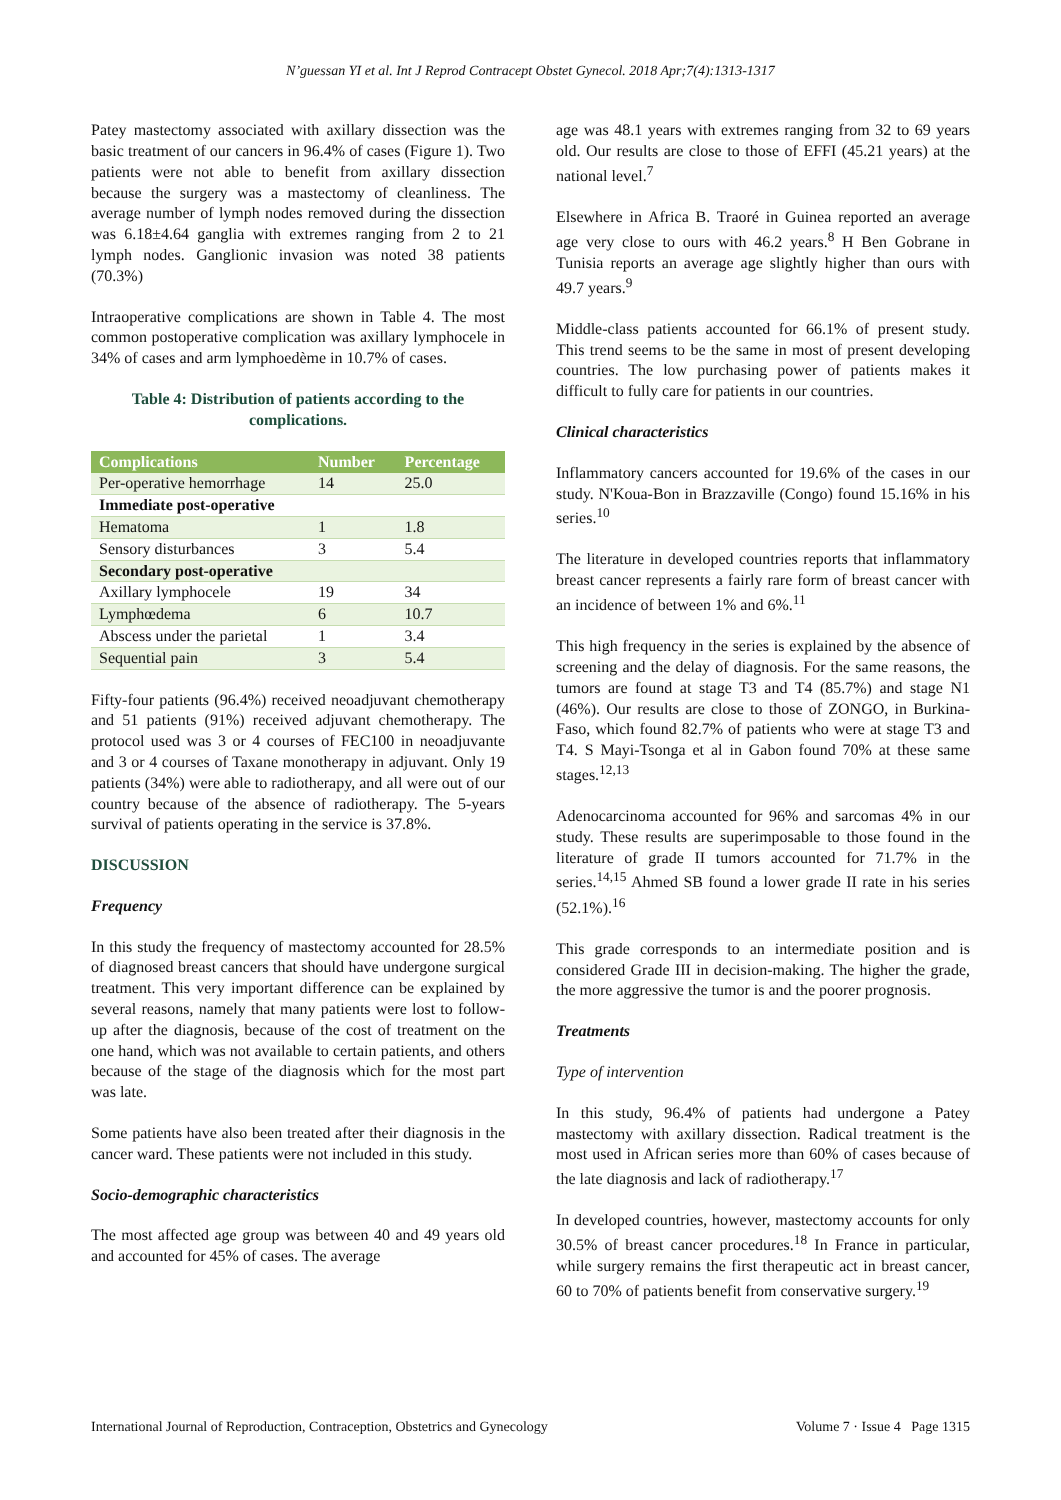N’guessan YI et al. Int J Reprod Contracept Obstet Gynecol. 2018 Apr;7(4):1313-1317
Patey mastectomy associated with axillary dissection was the basic treatment of our cancers in 96.4% of cases (Figure 1). Two patients were not able to benefit from axillary dissection because the surgery was a mastectomy of cleanliness. The average number of lymph nodes removed during the dissection was 6.18±4.64 ganglia with extremes ranging from 2 to 21 lymph nodes. Ganglionic invasion was noted 38 patients (70.3%)
Intraoperative complications are shown in Table 4. The most common postoperative complication was axillary lymphocele in 34% of cases and arm lymphoedème in 10.7% of cases.
Table 4: Distribution of patients according to the complications.
| Complications | Number | Percentage |
| --- | --- | --- |
| Per-operative hemorrhage | 14 | 25.0 |
| Immediate post-operative | | |
| Hematoma | 1 | 1.8 |
| Sensory disturbances | 3 | 5.4 |
| Secondary post-operative | | |
| Axillary lymphocele | 19 | 34 |
| Lymphœdema | 6 | 10.7 |
| Abscess under the parietal | 1 | 3.4 |
| Sequential pain | 3 | 5.4 |
Fifty-four patients (96.4%) received neoadjuvant chemotherapy and 51 patients (91%) received adjuvant chemotherapy. The protocol used was 3 or 4 courses of FEC100 in neoadjuvante and 3 or 4 courses of Taxane monotherapy in adjuvant. Only 19 patients (34%) were able to radiotherapy, and all were out of our country because of the absence of radiotherapy. The 5-years survival of patients operating in the service is 37.8%.
DISCUSSION
Frequency
In this study the frequency of mastectomy accounted for 28.5% of diagnosed breast cancers that should have undergone surgical treatment. This very important difference can be explained by several reasons, namely that many patients were lost to follow-up after the diagnosis, because of the cost of treatment on the one hand, which was not available to certain patients, and others because of the stage of the diagnosis which for the most part was late.
Some patients have also been treated after their diagnosis in the cancer ward. These patients were not included in this study.
Socio-demographic characteristics
The most affected age group was between 40 and 49 years old and accounted for 45% of cases. The average
age was 48.1 years with extremes ranging from 32 to 69 years old. Our results are close to those of EFFI (45.21 years) at the national level.<sup>7</sup>
Elsewhere in Africa B. Traoré in Guinea reported an average age very close to ours with 46.2 years.<sup>8</sup> H Ben Gobrane in Tunisia reports an average age slightly higher than ours with 49.7 years.<sup>9</sup>
Middle-class patients accounted for 66.1% of present study. This trend seems to be the same in most of present developing countries. The low purchasing power of patients makes it difficult to fully care for patients in our countries.
Clinical characteristics
Inflammatory cancers accounted for 19.6% of the cases in our study. N'Koua-Bon in Brazzaville (Congo) found 15.16% in his series.<sup>10</sup>
The literature in developed countries reports that inflammatory breast cancer represents a fairly rare form of breast cancer with an incidence of between 1% and 6%.<sup>11</sup>
This high frequency in the series is explained by the absence of screening and the delay of diagnosis. For the same reasons, the tumors are found at stage T3 and T4 (85.7%) and stage N1 (46%). Our results are close to those of ZONGO, in Burkina-Faso, which found 82.7% of patients who were at stage T3 and T4. S Mayi-Tsonga et al in Gabon found 70% at these same stages.<sup>12,13</sup>
Adenocarcinoma accounted for 96% and sarcomas 4% in our study. These results are superimposable to those found in the literature of grade II tumors accounted for 71.7% in the series.<sup>14,15</sup> Ahmed SB found a lower grade II rate in his series (52.1%).<sup>16</sup>
This grade corresponds to an intermediate position and is considered Grade III in decision-making. The higher the grade, the more aggressive the tumor is and the poorer prognosis.
Treatments
Type of intervention
In this study, 96.4% of patients had undergone a Patey mastectomy with axillary dissection. Radical treatment is the most used in African series more than 60% of cases because of the late diagnosis and lack of radiotherapy.<sup>17</sup>
In developed countries, however, mastectomy accounts for only 30.5% of breast cancer procedures.<sup>18</sup> In France in particular, while surgery remains the first therapeutic act in breast cancer, 60 to 70% of patients benefit from conservative surgery.<sup>19</sup>
International Journal of Reproduction, Contraception, Obstetrics and Gynecology Volume 7 · Issue 4 Page 1315